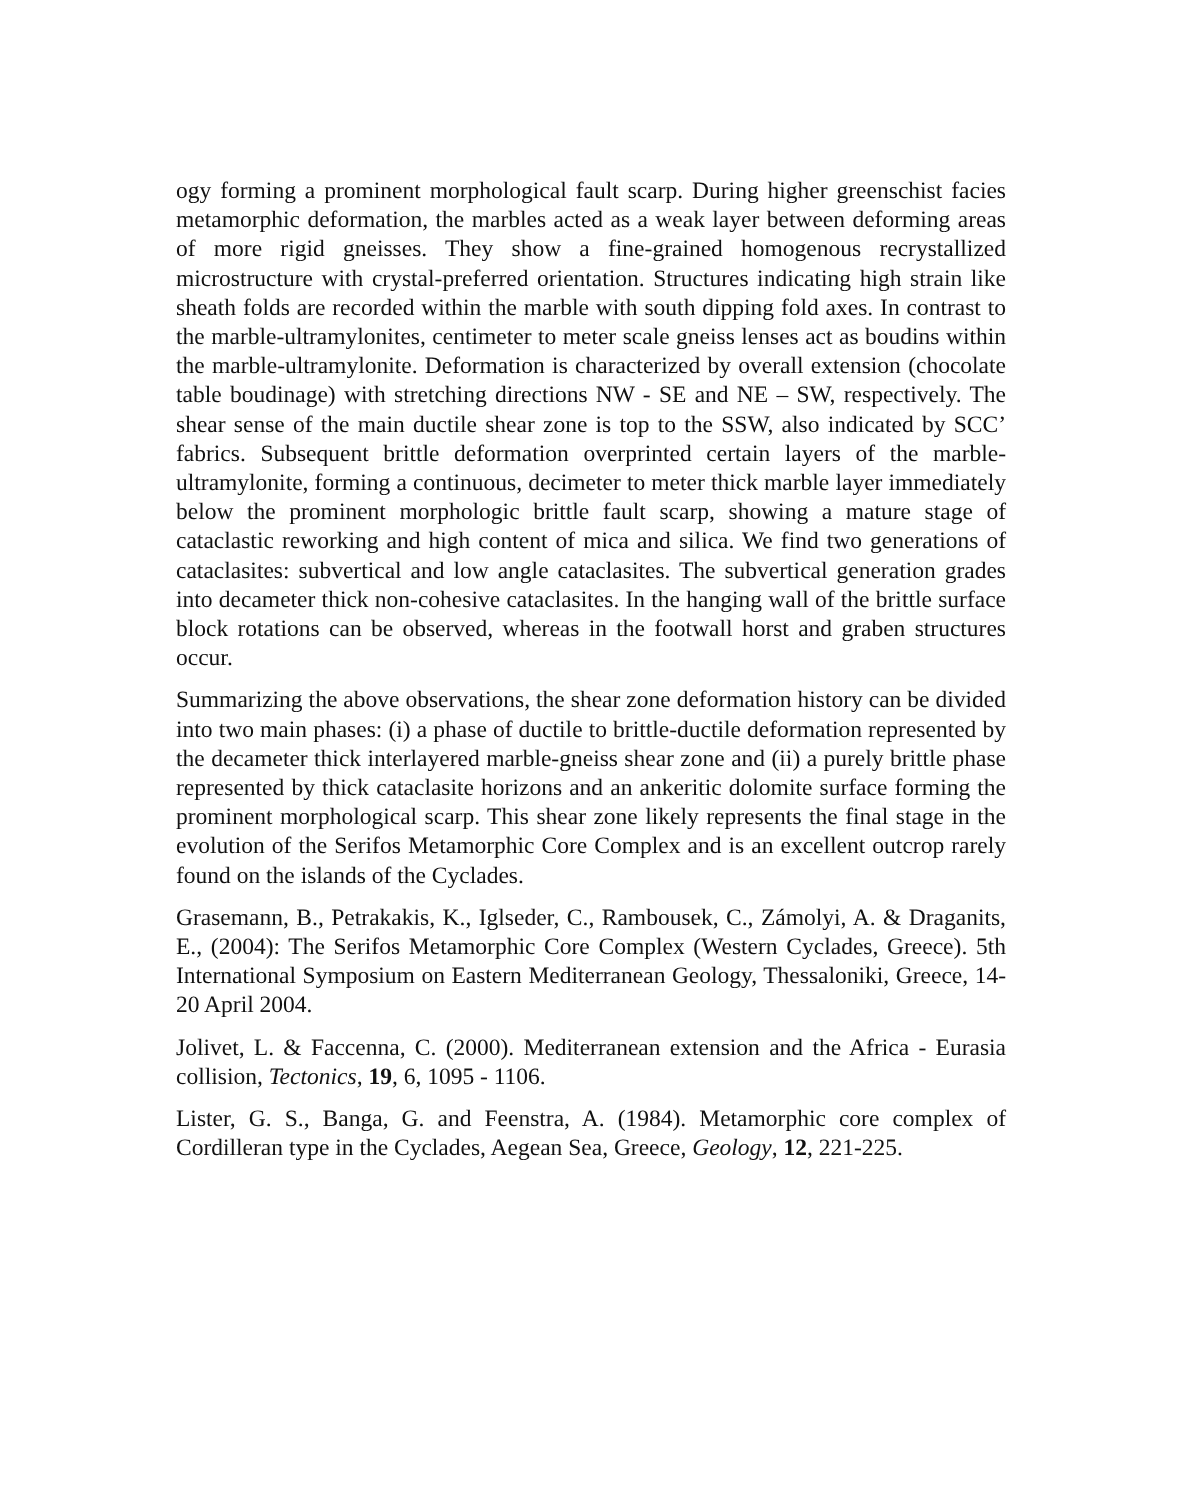ogy forming a prominent morphological fault scarp. During higher greenschist facies metamorphic deformation, the marbles acted as a weak layer between deforming areas of more rigid gneisses. They show a fine-grained homogenous recrystallized microstructure with crystal-preferred orientation. Structures indicating high strain like sheath folds are recorded within the marble with south dipping fold axes. In contrast to the marble-ultramylonites, centimeter to meter scale gneiss lenses act as boudins within the marble-ultramylonite. Deformation is characterized by overall extension (chocolate table boudinage) with stretching directions NW - SE and NE – SW, respectively. The shear sense of the main ductile shear zone is top to the SSW, also indicated by SCC’ fabrics. Subsequent brittle deformation overprinted certain layers of the marble-ultramylonite, forming a continuous, decimeter to meter thick marble layer immediately below the prominent morphologic brittle fault scarp, showing a mature stage of cataclastic reworking and high content of mica and silica. We find two generations of cataclasites: subvertical and low angle cataclasites. The subvertical generation grades into decameter thick non-cohesive cataclasites. In the hanging wall of the brittle surface block rotations can be observed, whereas in the footwall horst and graben structures occur.
Summarizing the above observations, the shear zone deformation history can be divided into two main phases: (i) a phase of ductile to brittle-ductile deformation represented by the decameter thick interlayered marble-gneiss shear zone and (ii) a purely brittle phase represented by thick cataclasite horizons and an ankeritic dolomite surface forming the prominent morphological scarp. This shear zone likely represents the final stage in the evolution of the Serifos Metamorphic Core Complex and is an excellent outcrop rarely found on the islands of the Cyclades.
Grasemann, B., Petrakakis, K., Iglseder, C., Rambousek, C., Zámolyi, A. & Draganits, E., (2004): The Serifos Metamorphic Core Complex (Western Cyclades, Greece). 5th International Symposium on Eastern Mediterranean Geology, Thessaloniki, Greece, 14-20 April 2004.
Jolivet, L. & Faccenna, C. (2000). Mediterranean extension and the Africa - Eurasia collision, Tectonics, 19, 6, 1095 - 1106.
Lister, G. S., Banga, G. and Feenstra, A. (1984). Metamorphic core complex of Cordilleran type in the Cyclades, Aegean Sea, Greece, Geology, 12, 221-225.